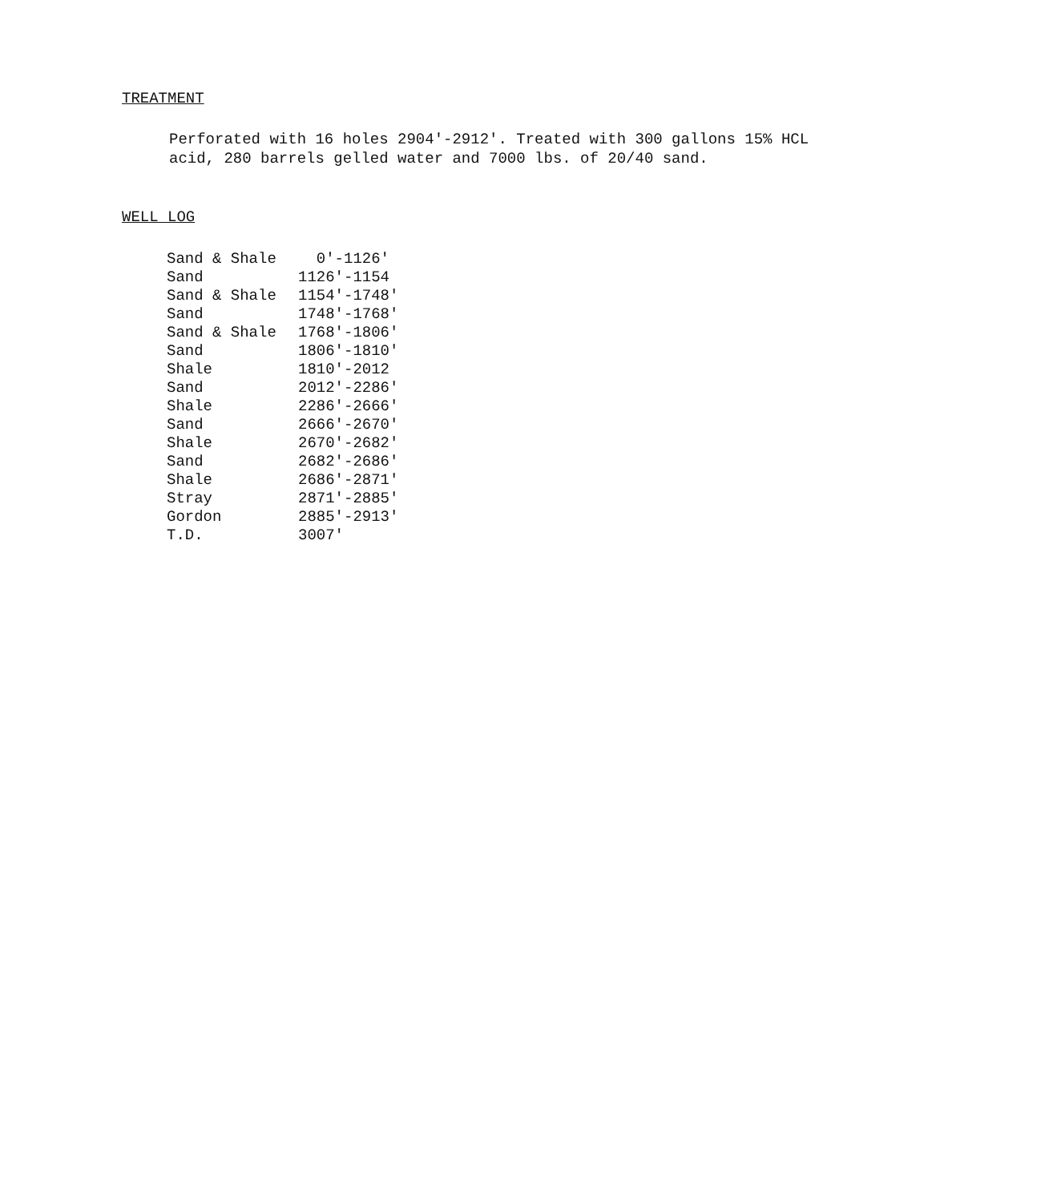TREATMENT
Perforated with 16 holes 2904'-2912'. Treated with 300 gallons 15% HCL acid, 280 barrels gelled water and 7000 lbs. of 20/40 sand.
WELL LOG
| Sand & Shale | 0'-1126' |
| Sand | 1126'-1154 |
| Sand & Shale | 1154'-1748' |
| Sand | 1748'-1768' |
| Sand & Shale | 1768'-1806' |
| Sand | 1806'-1810' |
| Shale | 1810'-2012 |
| Sand | 2012'-2286' |
| Shale | 2286'-2666' |
| Sand | 2666'-2670' |
| Shale | 2670'-2682' |
| Sand | 2682'-2686' |
| Shale | 2686'-2871' |
| Stray | 2871'-2885' |
| Gordon | 2885'-2913' |
| T.D. | 3007' |